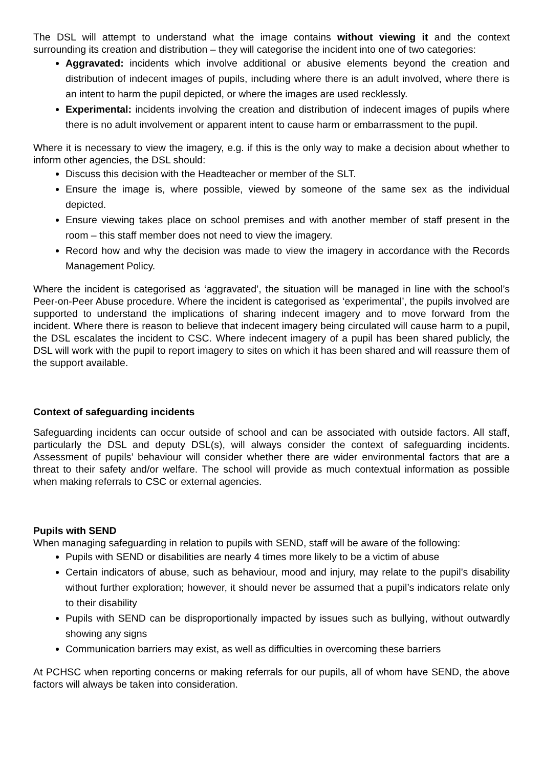The DSL will attempt to understand what the image contains without viewing it and the context surrounding its creation and distribution – they will categorise the incident into one of two categories:
Aggravated: incidents which involve additional or abusive elements beyond the creation and distribution of indecent images of pupils, including where there is an adult involved, where there is an intent to harm the pupil depicted, or where the images are used recklessly.
Experimental: incidents involving the creation and distribution of indecent images of pupils where there is no adult involvement or apparent intent to cause harm or embarrassment to the pupil.
Where it is necessary to view the imagery, e.g. if this is the only way to make a decision about whether to inform other agencies, the DSL should:
Discuss this decision with the Headteacher or member of the SLT.
Ensure the image is, where possible, viewed by someone of the same sex as the individual depicted.
Ensure viewing takes place on school premises and with another member of staff present in the room – this staff member does not need to view the imagery.
Record how and why the decision was made to view the imagery in accordance with the Records Management Policy.
Where the incident is categorised as ‘aggravated’, the situation will be managed in line with the school’s Peer-on-Peer Abuse procedure. Where the incident is categorised as ‘experimental’, the pupils involved are supported to understand the implications of sharing indecent imagery and to move forward from the incident. Where there is reason to believe that indecent imagery being circulated will cause harm to a pupil, the DSL escalates the incident to CSC. Where indecent imagery of a pupil has been shared publicly, the DSL will work with the pupil to report imagery to sites on which it has been shared and will reassure them of the support available.
Context of safeguarding incidents
Safeguarding incidents can occur outside of school and can be associated with outside factors. All staff, particularly the DSL and deputy DSL(s), will always consider the context of safeguarding incidents. Assessment of pupils’ behaviour will consider whether there are wider environmental factors that are a threat to their safety and/or welfare. The school will provide as much contextual information as possible when making referrals to CSC or external agencies.
Pupils with SEND
When managing safeguarding in relation to pupils with SEND, staff will be aware of the following:
Pupils with SEND or disabilities are nearly 4 times more likely to be a victim of abuse
Certain indicators of abuse, such as behaviour, mood and injury, may relate to the pupil’s disability without further exploration; however, it should never be assumed that a pupil’s indicators relate only to their disability
Pupils with SEND can be disproportionally impacted by issues such as bullying, without outwardly showing any signs
Communication barriers may exist, as well as difficulties in overcoming these barriers
At PCHSC when reporting concerns or making referrals for our pupils, all of whom have SEND, the above factors will always be taken into consideration.